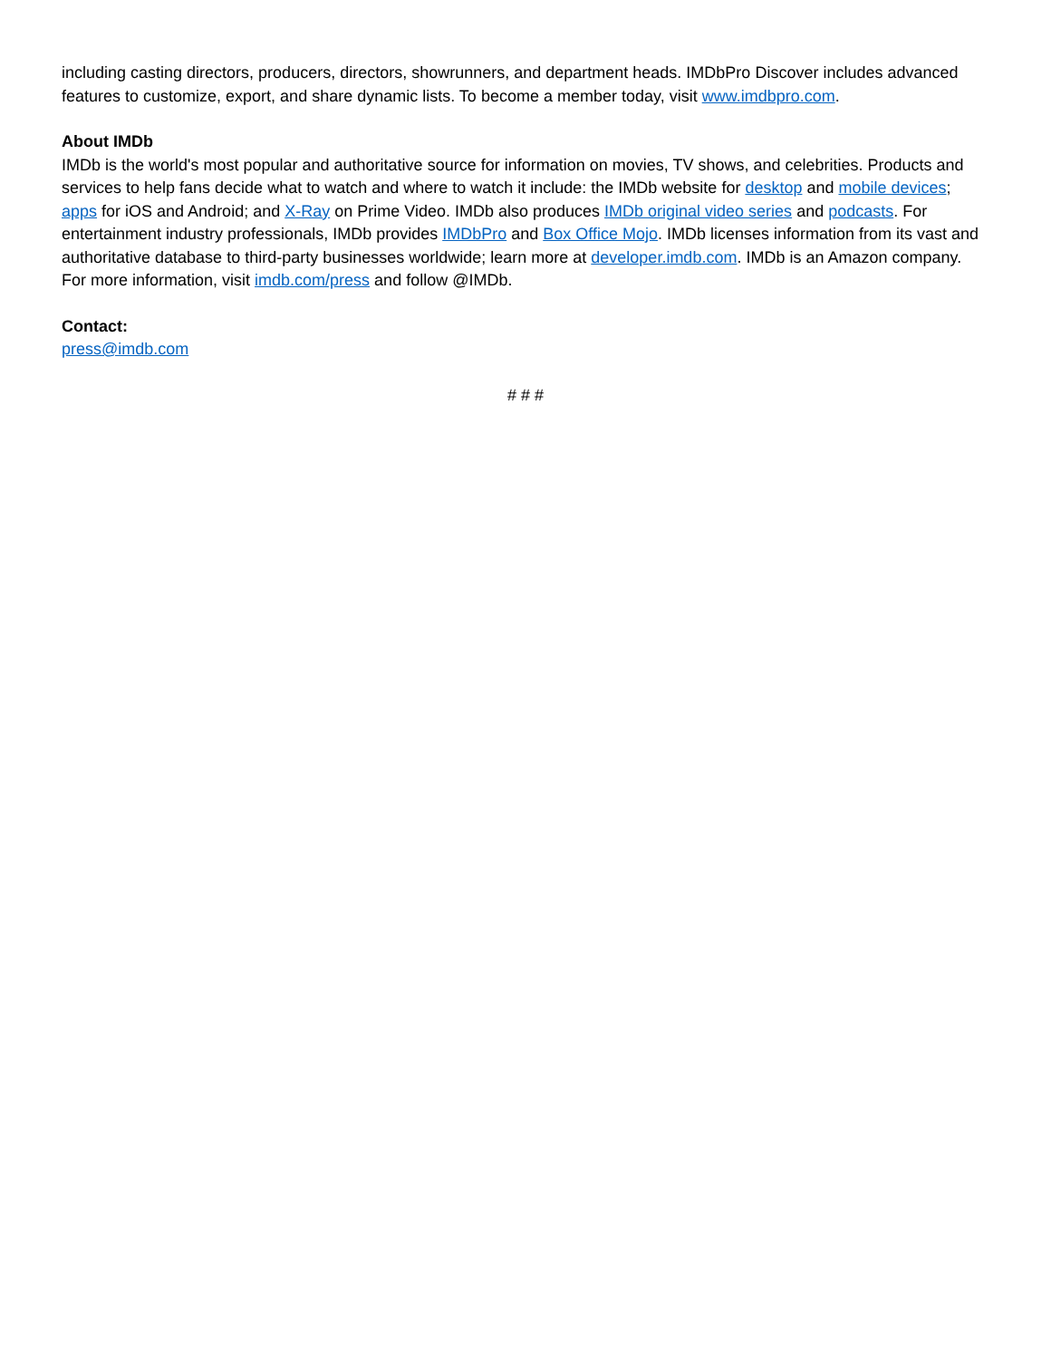including casting directors, producers, directors, showrunners, and department heads. IMDbPro Discover includes advanced features to customize, export, and share dynamic lists. To become a member today, visit www.imdbpro.com.
About IMDb
IMDb is the world's most popular and authoritative source for information on movies, TV shows, and celebrities. Products and services to help fans decide what to watch and where to watch it include: the IMDb website for desktop and mobile devices; apps for iOS and Android; and X-Ray on Prime Video. IMDb also produces IMDb original video series and podcasts. For entertainment industry professionals, IMDb provides IMDbPro and Box Office Mojo. IMDb licenses information from its vast and authoritative database to third-party businesses worldwide; learn more at developer.imdb.com. IMDb is an Amazon company. For more information, visit imdb.com/press and follow @IMDb.
Contact:
press@imdb.com
# # #